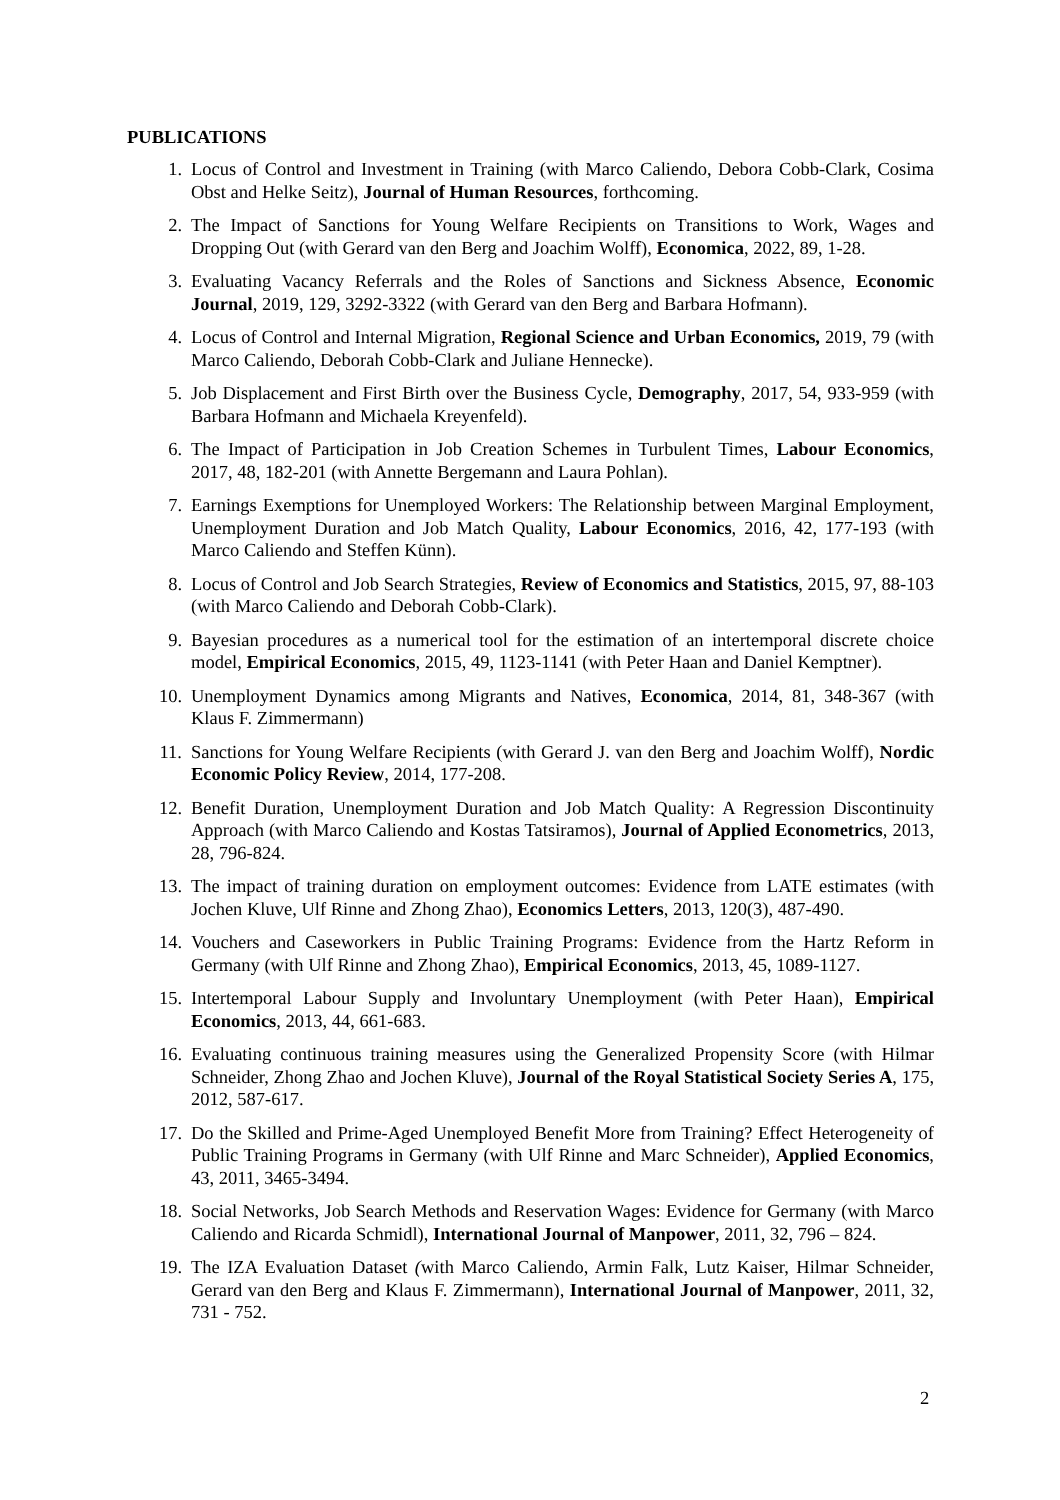PUBLICATIONS
1. Locus of Control and Investment in Training (with Marco Caliendo, Debora Cobb-Clark, Cosima Obst and Helke Seitz), Journal of Human Resources, forthcoming.
2. The Impact of Sanctions for Young Welfare Recipients on Transitions to Work, Wages and Dropping Out (with Gerard van den Berg and Joachim Wolff), Economica, 2022, 89, 1-28.
3. Evaluating Vacancy Referrals and the Roles of Sanctions and Sickness Absence, Economic Journal, 2019, 129, 3292-3322 (with Gerard van den Berg and Barbara Hofmann).
4. Locus of Control and Internal Migration, Regional Science and Urban Economics, 2019, 79 (with Marco Caliendo, Deborah Cobb-Clark and Juliane Hennecke).
5. Job Displacement and First Birth over the Business Cycle, Demography, 2017, 54, 933-959 (with Barbara Hofmann and Michaela Kreyenfeld).
6. The Impact of Participation in Job Creation Schemes in Turbulent Times, Labour Economics, 2017, 48, 182-201 (with Annette Bergemann and Laura Pohlan).
7. Earnings Exemptions for Unemployed Workers: The Relationship between Marginal Employment, Unemployment Duration and Job Match Quality, Labour Economics, 2016, 42, 177-193 (with Marco Caliendo and Steffen Künn).
8. Locus of Control and Job Search Strategies, Review of Economics and Statistics, 2015, 97, 88-103 (with Marco Caliendo and Deborah Cobb-Clark).
9. Bayesian procedures as a numerical tool for the estimation of an intertemporal discrete choice model, Empirical Economics, 2015, 49, 1123-1141 (with Peter Haan and Daniel Kemptner).
10. Unemployment Dynamics among Migrants and Natives, Economica, 2014, 81, 348-367 (with Klaus F. Zimmermann)
11. Sanctions for Young Welfare Recipients (with Gerard J. van den Berg and Joachim Wolff), Nordic Economic Policy Review, 2014, 177-208.
12. Benefit Duration, Unemployment Duration and Job Match Quality: A Regression Discontinuity Approach (with Marco Caliendo and Kostas Tatsiramos), Journal of Applied Econometrics, 2013, 28, 796-824.
13. The impact of training duration on employment outcomes: Evidence from LATE estimates (with Jochen Kluve, Ulf Rinne and Zhong Zhao), Economics Letters, 2013, 120(3), 487-490.
14. Vouchers and Caseworkers in Public Training Programs: Evidence from the Hartz Reform in Germany (with Ulf Rinne and Zhong Zhao), Empirical Economics, 2013, 45, 1089-1127.
15. Intertemporal Labour Supply and Involuntary Unemployment (with Peter Haan), Empirical Economics, 2013, 44, 661-683.
16. Evaluating continuous training measures using the Generalized Propensity Score (with Hilmar Schneider, Zhong Zhao and Jochen Kluve), Journal of the Royal Statistical Society Series A, 175, 2012, 587-617.
17. Do the Skilled and Prime-Aged Unemployed Benefit More from Training? Effect Heterogeneity of Public Training Programs in Germany (with Ulf Rinne and Marc Schneider), Applied Economics, 43, 2011, 3465-3494.
18. Social Networks, Job Search Methods and Reservation Wages: Evidence for Germany (with Marco Caliendo and Ricarda Schmidl), International Journal of Manpower, 2011, 32, 796 – 824.
19. The IZA Evaluation Dataset (with Marco Caliendo, Armin Falk, Lutz Kaiser, Hilmar Schneider, Gerard van den Berg and Klaus F. Zimmermann), International Journal of Manpower, 2011, 32, 731 - 752.
2